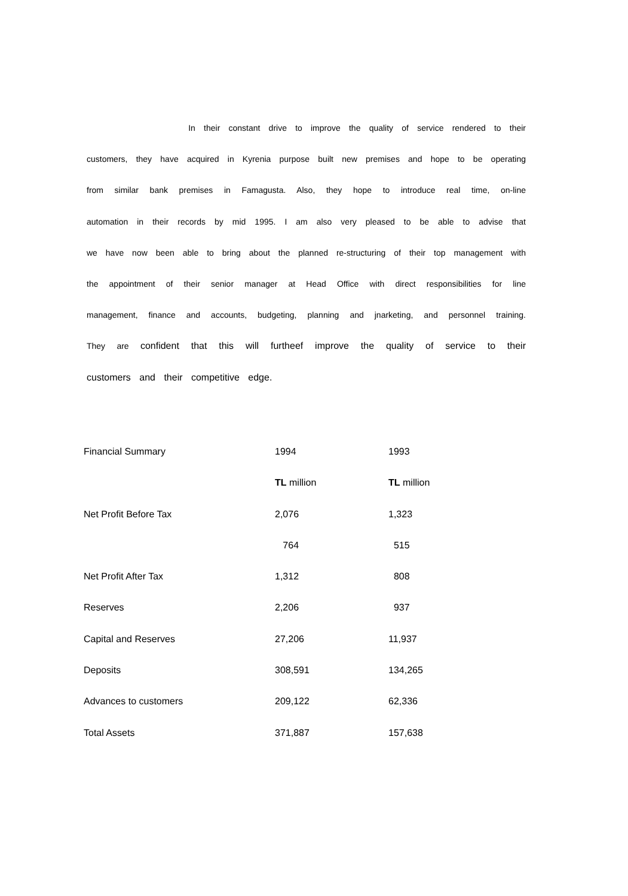In their constant drive to improve the quality of service rendered to their customers, they have acquired in Kyrenia purpose built new premises and hope to be operating from similar bank premises in Famagusta. Also, they hope to introduce real time, on-line automation in their records by mid 1995. I am also very pleased to be able to advise that we have now been able to bring about the planned re-structuring of their top management with the appointment of their senior manager at Head Office with direct responsibilities for line management, finance and accounts, budgeting, planning and jnarketing, and personnel training. They are confident that this will furtheef improve the quality of service to their customers and their competitive edge.
| Financial Summary | 1994 | 1993 |
| | TL million | TL million |
| Net Profit Before Tax | 2,076 | 1,323 |
| | 764 | 515 |
| Net Profit After Tax | 1,312 | 808 |
| Reserves | 2,206 | 937 |
| Capital and Reserves | 27,206 | 11,937 |
| Deposits | 308,591 | 134,265 |
| Advances to customers | 209,122 | 62,336 |
| Total Assets | 371,887 | 157,638 |